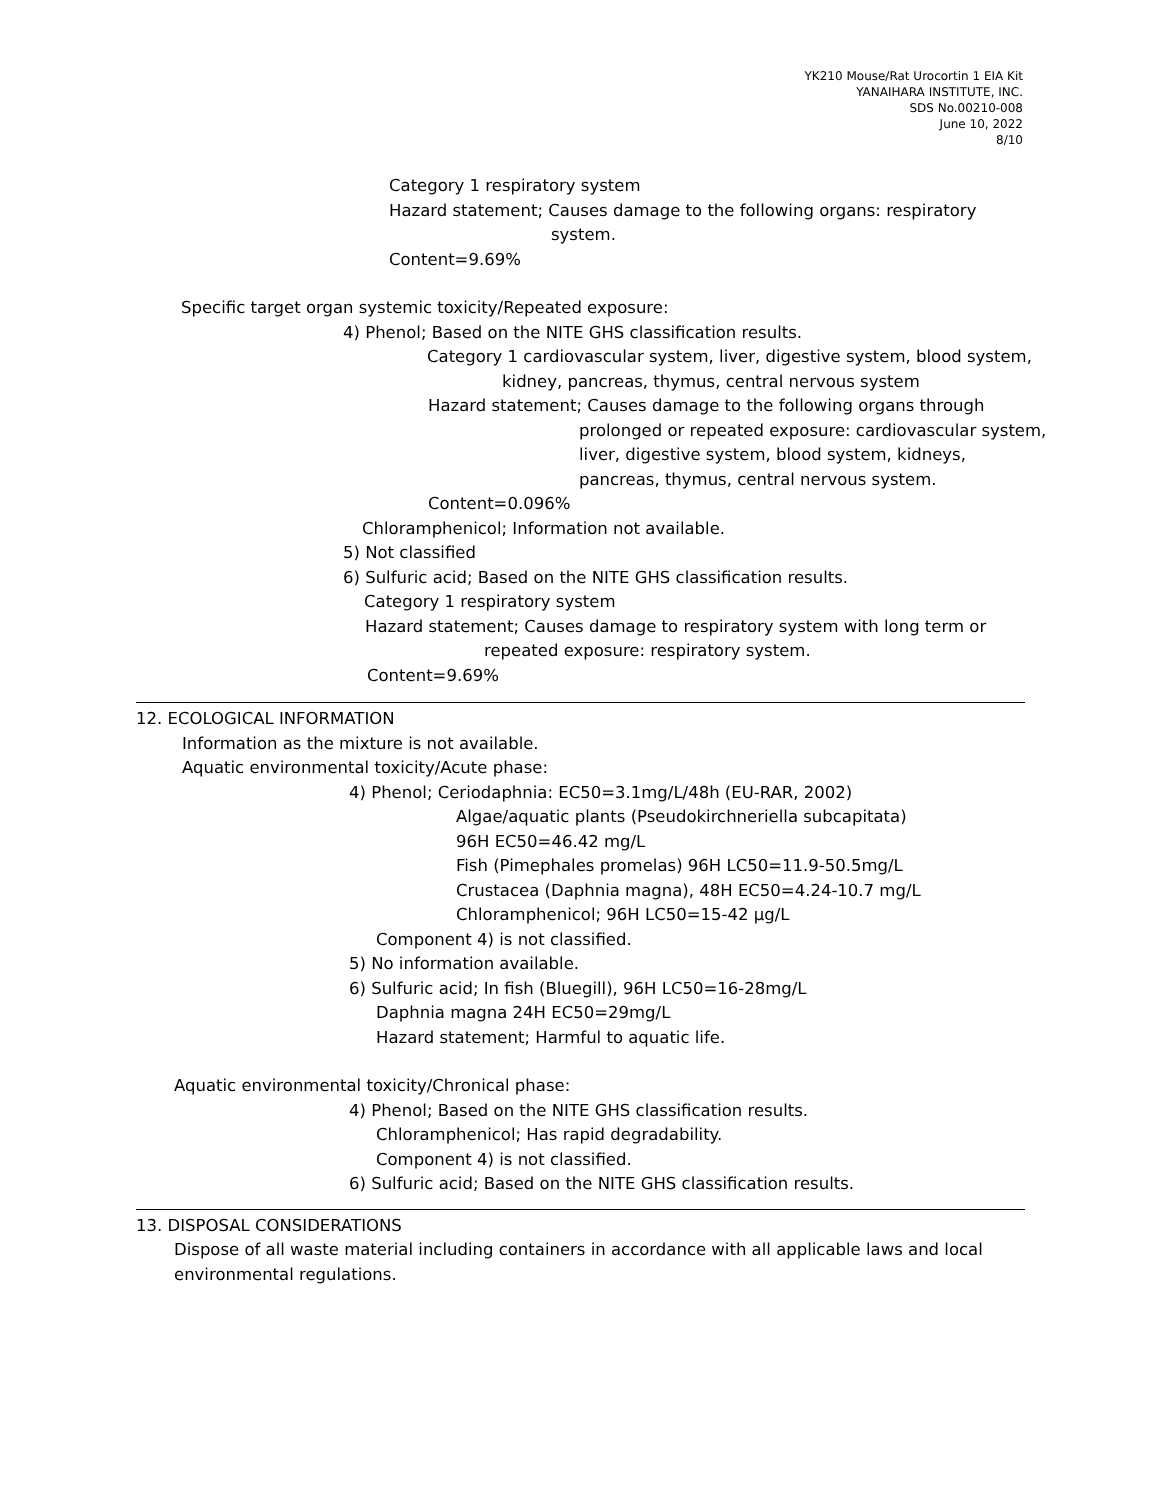YK210 Mouse/Rat Urocortin 1 EIA Kit
YANAIHARA INSTITUTE, INC.
SDS No.00210-008
June 10, 2022
8/10
Category 1 respiratory system
Hazard statement; Causes damage to the following organs: respiratory
system.
Content=9.69%
Specific target organ systemic toxicity/Repeated exposure:
4) Phenol; Based on the NITE GHS classification results.
Category 1 cardiovascular system, liver, digestive system, blood system,
kidney, pancreas, thymus, central nervous system
Hazard statement; Causes damage to the following organs through
prolonged or repeated exposure: cardiovascular system,
liver, digestive system, blood system, kidneys,
pancreas, thymus, central nervous system.
Content=0.096%
Chloramphenicol; Information not available.
5) Not classified
6) Sulfuric acid; Based on the NITE GHS classification results.
Category 1 respiratory system
Hazard statement; Causes damage to respiratory system with long term or
repeated exposure: respiratory system.
Content=9.69%
12. ECOLOGICAL INFORMATION
Information as the mixture is not available.
Aquatic environmental toxicity/Acute phase:
4) Phenol; Ceriodaphnia: EC50=3.1mg/L/48h (EU-RAR, 2002)
Algae/aquatic plants (Pseudokirchneriella subcapitata)
96H EC50=46.42 mg/L
Fish (Pimephales promelas) 96H LC50=11.9-50.5mg/L
Crustacea (Daphnia magna), 48H EC50=4.24-10.7 mg/L
Chloramphenicol; 96H LC50=15-42 μg/L
Component 4) is not classified.
5) No information available.
6) Sulfuric acid; In fish (Bluegill), 96H LC50=16-28mg/L
Daphnia magna 24H EC50=29mg/L
Hazard statement; Harmful to aquatic life.
Aquatic environmental toxicity/Chronical phase:
4) Phenol; Based on the NITE GHS classification results.
Chloramphenicol; Has rapid degradability.
Component 4) is not classified.
6) Sulfuric acid; Based on the NITE GHS classification results.
13. DISPOSAL CONSIDERATIONS
Dispose of all waste material including containers in accordance with all applicable laws and local
environmental regulations.